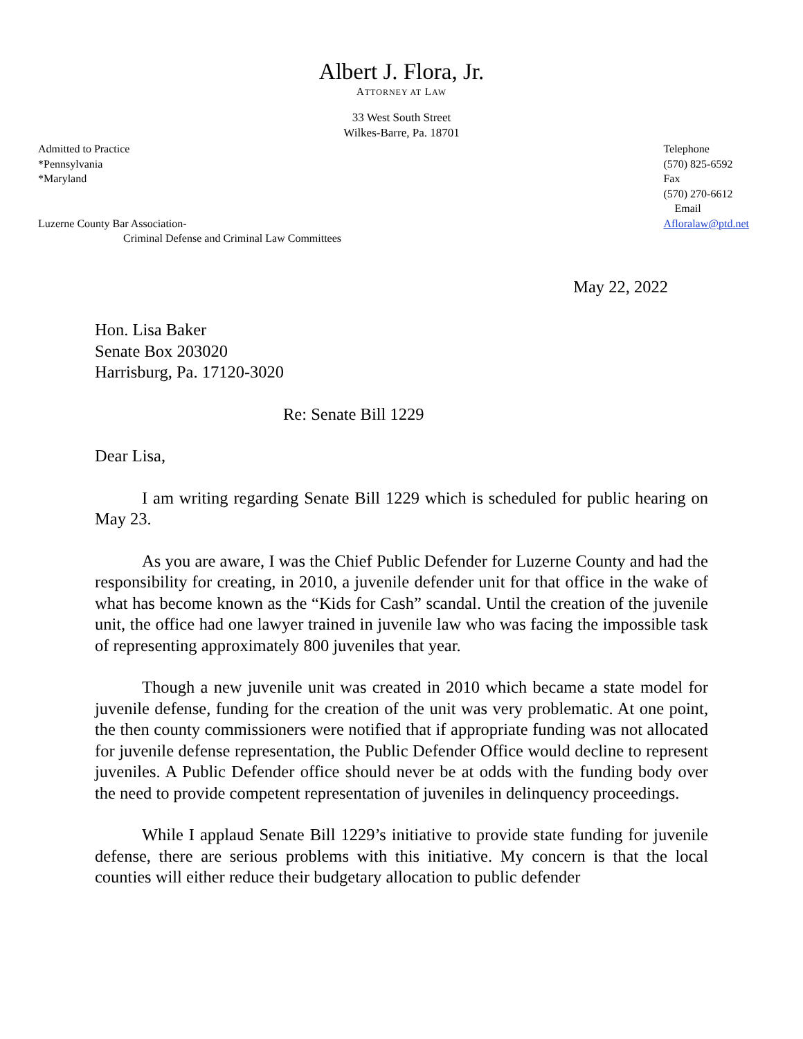Albert J. Flora, Jr.
ATTORNEY AT LAW
33 West South Street
Wilkes-Barre, Pa. 18701
Admitted to Practice
*Pennsylvania
*Maryland
Luzerne County Bar Association-
Criminal Defense and Criminal Law Committees
Telephone
(570) 825-6592
Fax
(570) 270-6612
Email
Afloralaw@ptd.net
May 22, 2022
Hon. Lisa Baker
Senate Box 203020
Harrisburg, Pa. 17120-3020
Re: Senate Bill 1229
Dear Lisa,
I am writing regarding Senate Bill 1229 which is scheduled for public hearing on May 23.
As you are aware, I was the Chief Public Defender for Luzerne County and had the responsibility for creating, in 2010, a juvenile defender unit for that office in the wake of what has become known as the “Kids for Cash” scandal. Until the creation of the juvenile unit, the office had one lawyer trained in juvenile law who was facing the impossible task of representing approximately 800 juveniles that year.
Though a new juvenile unit was created in 2010 which became a state model for juvenile defense, funding for the creation of the unit was very problematic. At one point, the then county commissioners were notified that if appropriate funding was not allocated for juvenile defense representation, the Public Defender Office would decline to represent juveniles. A Public Defender office should never be at odds with the funding body over the need to provide competent representation of juveniles in delinquency proceedings.
While I applaud Senate Bill 1229’s initiative to provide state funding for juvenile defense, there are serious problems with this initiative. My concern is that the local counties will either reduce their budgetary allocation to public defender